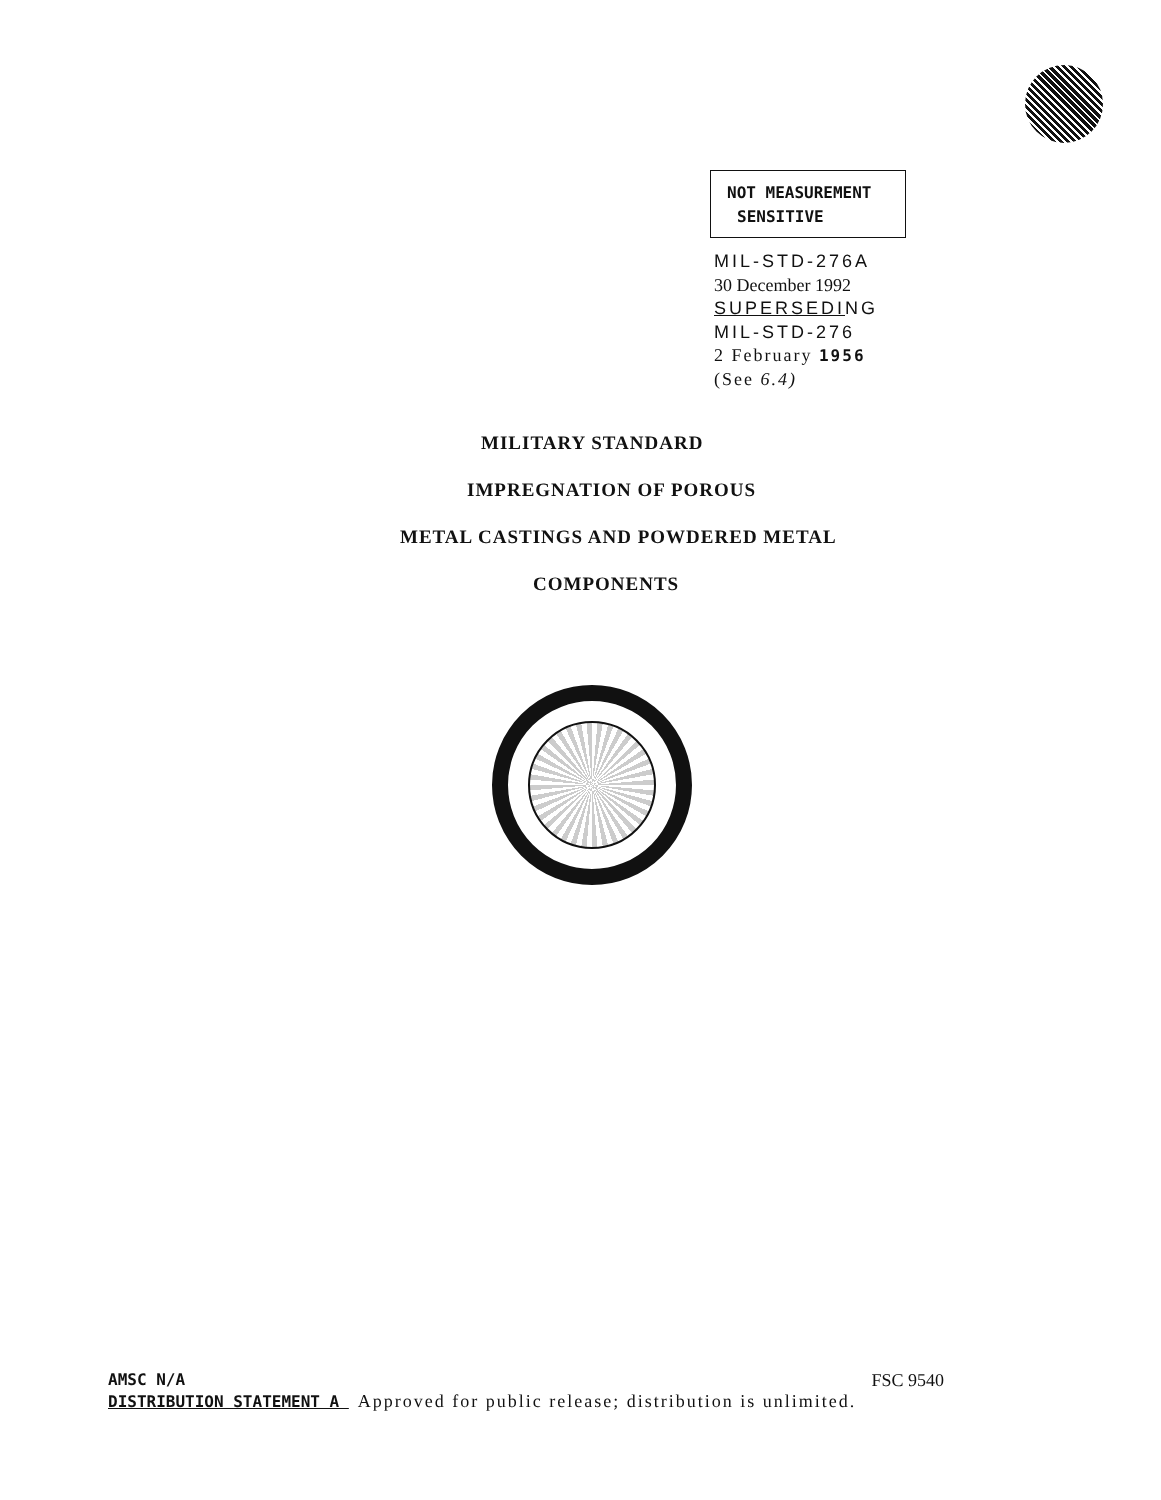NOT MEASUREMENT
SENSITIVE
MIL-STD-276A
30 December 1992
SUPERSEDING
MIL-STD-276
2 February 1956
(See 6.4)
MILITARY STANDARD
IMPREGNATION OF POROUS
METAL CASTINGS AND POWDERED METAL
COMPONENTS
AMSC N/A FSC 9540
DISTRIBUTION STATEMENT A Approved for public release; distribution is unlimited.